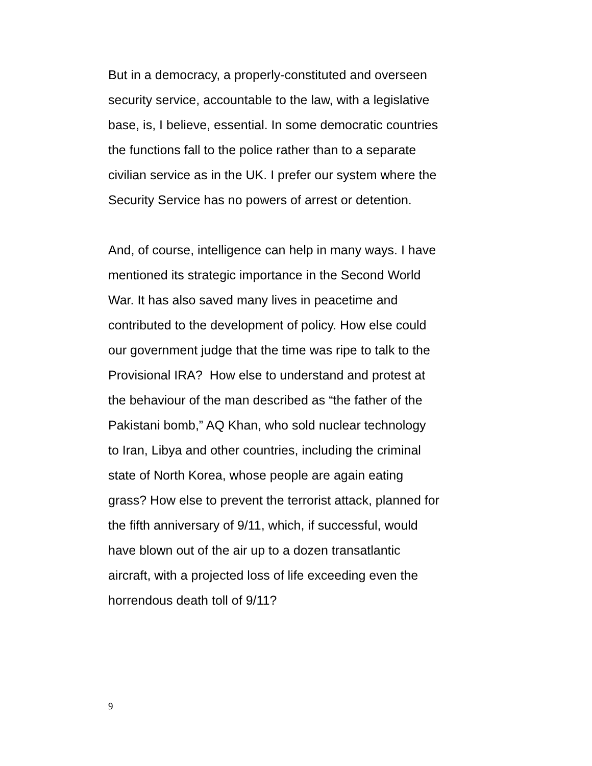But in a democracy, a properly-constituted and overseen
security service, accountable to the law, with a legislative
base, is, I believe, essential. In some democratic countries
the functions fall to the police rather than to a separate
civilian service as in the UK. I prefer our system where the
Security Service has no powers of arrest or detention.
And, of course, intelligence can help in many ways. I have
mentioned its strategic importance in the Second World
War. It has also saved many lives in peacetime and
contributed to the development of policy. How else could
our government judge that the time was ripe to talk to the
Provisional IRA? How else to understand and protest at
the behaviour of the man described as “the father of the
Pakistani bomb,” AQ Khan, who sold nuclear technology
to Iran, Libya and other countries, including the criminal
state of North Korea, whose people are again eating
grass? How else to prevent the terrorist attack, planned for
the fifth anniversary of 9/11, which, if successful, would
have blown out of the air up to a dozen transatlantic
aircraft, with a projected loss of life exceeding even the
horrendous death toll of 9/11?
9